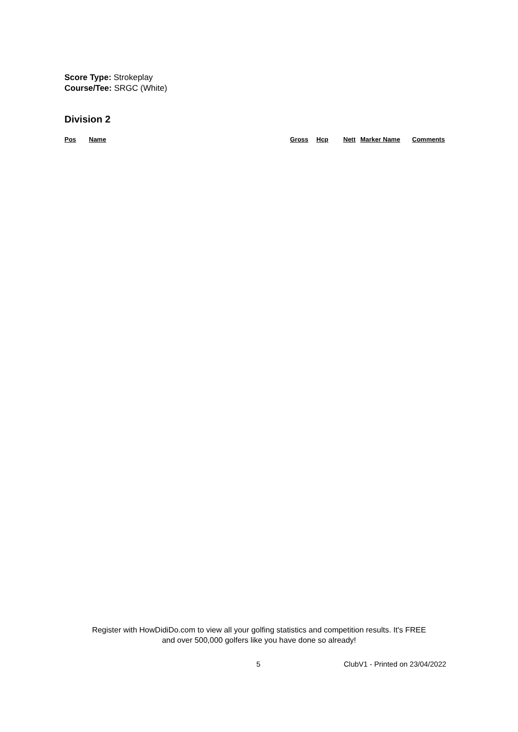Score Type: Strokeplay
Course/Tee: SRGC (White)
Division 2
| Pos | Name | Gross | Hcp | Nett | Marker Name | Comments |
| --- | --- | --- | --- | --- | --- | --- |
Register with HowDidiDo.com to view all your golfing statistics and competition results. It's FREE
and over 500,000 golfers like you have done so already!
5 ClubV1 - Printed on 23/04/2022